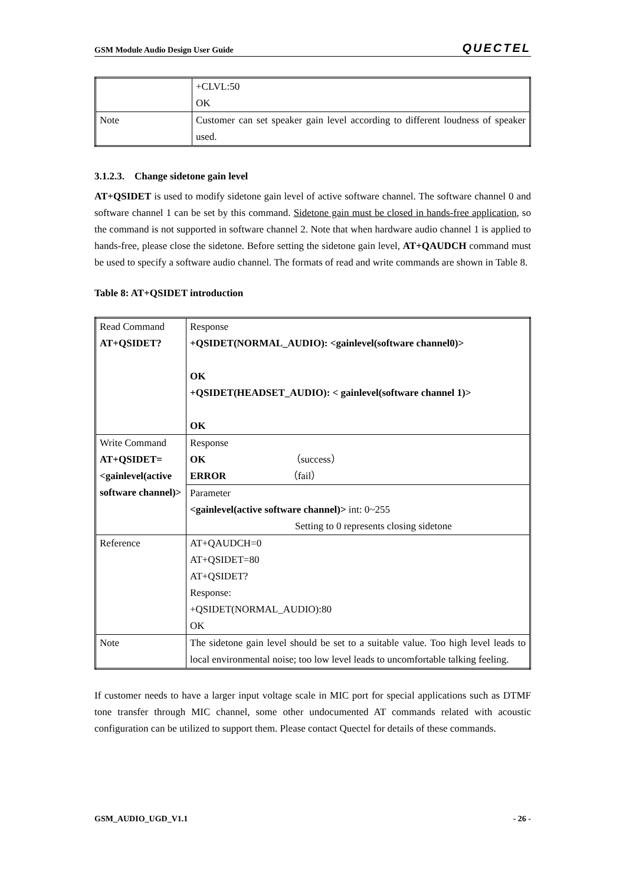GSM Module Audio Design User Guide QUECTEL
| | +CLVL:50 OK |
| Note | Customer can set speaker gain level according to different loudness of speaker used. |
3.1.2.3. Change sidetone gain level
AT+QSIDET is used to modify sidetone gain level of active software channel. The software channel 0 and software channel 1 can be set by this command. Sidetone gain must be closed in hands-free application, so the command is not supported in software channel 2. Note that when hardware audio channel 1 is applied to hands-free, please close the sidetone. Before setting the sidetone gain level, AT+QAUDCH command must be used to specify a software audio channel. The formats of read and write commands are shown in Table 8.
Table 8: AT+QSIDET introduction
| Read Command AT+QSIDET? | Response +QSIDET(NORMAL_AUDIO): <gainlevel(software channel0)> OK +QSIDET(HEADSET_AUDIO): < gainlevel(software channel 1)> OK |
| Write Command AT+QSIDET=<gainlevel(active software channel)> | Response OK （success） ERROR （fail） |
| | Parameter <gainlevel(active software channel)> int: 0~255 Setting to 0 represents closing sidetone |
| Reference | AT+QAUDCH=0 AT+QSIDET=80 AT+QSIDET? Response: +QSIDET(NORMAL_AUDIO):80 OK |
| Note | The sidetone gain level should be set to a suitable value. Too high level leads to local environmental noise; too low level leads to uncomfortable talking feeling. |
If customer needs to have a larger input voltage scale in MIC port for special applications such as DTMF tone transfer through MIC channel, some other undocumented AT commands related with acoustic configuration can be utilized to support them. Please contact Quectel for details of these commands.
GSM_AUDIO_UGD_V1.1 - 26 -